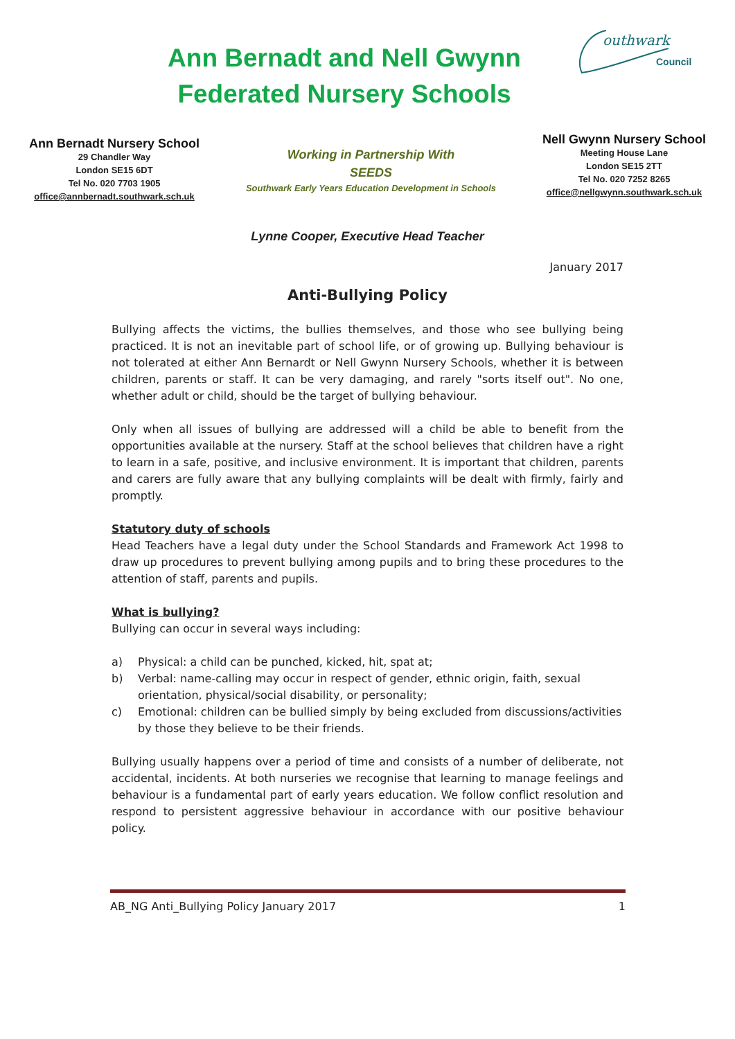Ann Bernadt and Nell Gwynn
Federated Nursery Schools
outhwark
Council
Ann Bernadt Nursery School
29 Chandler Way
London SE15 6DT
Tel No. 020 7703 1905
office@annbernadt.southwark.sch.uk
Working in Partnership With
SEEDS
Southwark Early Years Education Development in Schools
Nell Gwynn Nursery School
Meeting House Lane
London SE15 2TT
Tel No. 020 7252 8265
office@nellgwynn.southwark.sch.uk
Lynne Cooper, Executive Head Teacher
January 2017
Anti-Bullying Policy
Bullying affects the victims, the bullies themselves, and those who see bullying being practiced. It is not an inevitable part of school life, or of growing up. Bullying behaviour is not tolerated at either Ann Bernardt or Nell Gwynn Nursery Schools, whether it is between children, parents or staff. It can be very damaging, and rarely "sorts itself out". No one, whether adult or child, should be the target of bullying behaviour.
Only when all issues of bullying are addressed will a child be able to benefit from the opportunities available at the nursery. Staff at the school believes that children have a right to learn in a safe, positive, and inclusive environment. It is important that children, parents and carers are fully aware that any bullying complaints will be dealt with firmly, fairly and promptly.
Statutory duty of schools
Head Teachers have a legal duty under the School Standards and Framework Act 1998 to draw up procedures to prevent bullying among pupils and to bring these procedures to the attention of staff, parents and pupils.
What is bullying?
Bullying can occur in several ways including:
a) Physical: a child can be punched, kicked, hit, spat at;
b) Verbal: name-calling may occur in respect of gender, ethnic origin, faith, sexual orientation, physical/social disability, or personality;
c) Emotional: children can be bullied simply by being excluded from discussions/activities by those they believe to be their friends.
Bullying usually happens over a period of time and consists of a number of deliberate, not accidental, incidents. At both nurseries we recognise that learning to manage feelings and behaviour is a fundamental part of early years education. We follow conflict resolution and respond to persistent aggressive behaviour in accordance with our positive behaviour policy.
AB_NG Anti_Bullying Policy January 2017 1